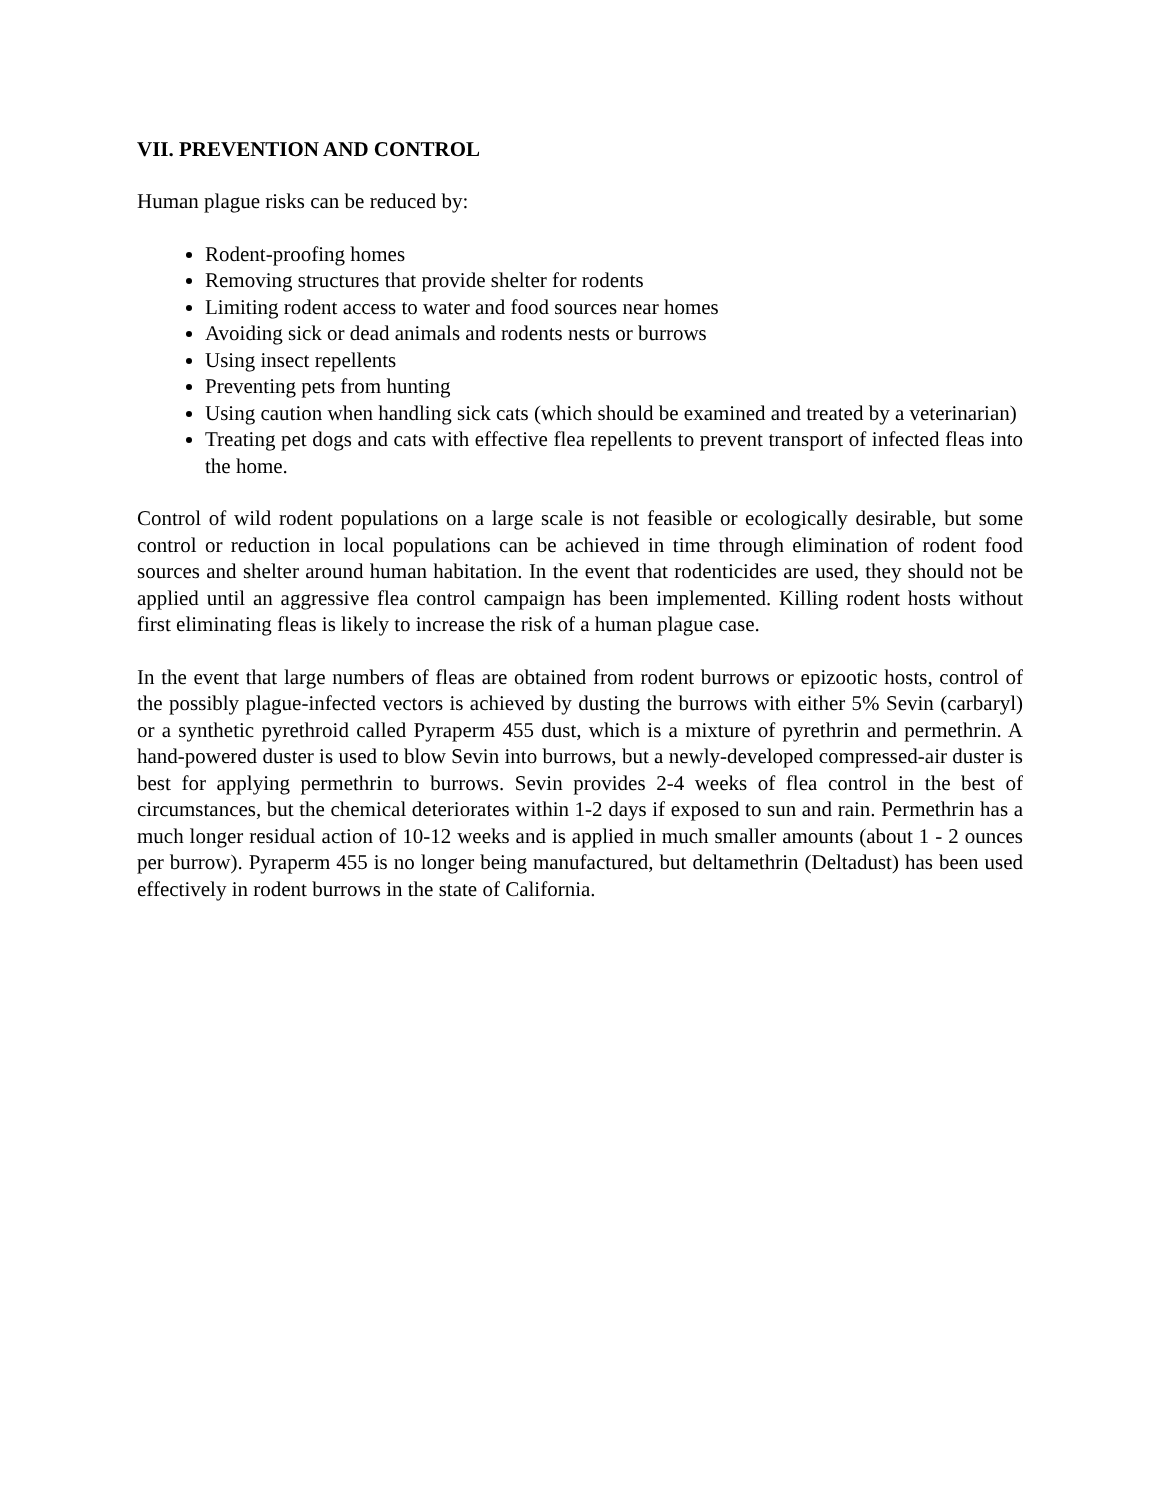VII. PREVENTION AND CONTROL
Human plague risks can be reduced by:
Rodent-proofing homes
Removing structures that provide shelter for rodents
Limiting rodent access to water and food sources near homes
Avoiding sick or dead animals and rodents nests or burrows
Using insect repellents
Preventing pets from hunting
Using caution when handling sick cats (which should be examined and treated by a veterinarian)
Treating pet dogs and cats with effective flea repellents to prevent transport of infected fleas into the home.
Control of wild rodent populations on a large scale is not feasible or ecologically desirable, but some control or reduction in local populations can be achieved in time through elimination of rodent food sources and shelter around human habitation. In the event that rodenticides are used, they should not be applied until an aggressive flea control campaign has been implemented. Killing rodent hosts without first eliminating fleas is likely to increase the risk of a human plague case.
In the event that large numbers of fleas are obtained from rodent burrows or epizootic hosts, control of the possibly plague-infected vectors is achieved by dusting the burrows with either 5% Sevin (carbaryl) or a synthetic pyrethroid called Pyraperm 455 dust, which is a mixture of pyrethrin and permethrin. A hand-powered duster is used to blow Sevin into burrows, but a newly-developed compressed-air duster is best for applying permethrin to burrows. Sevin provides 2-4 weeks of flea control in the best of circumstances, but the chemical deteriorates within 1-2 days if exposed to sun and rain. Permethrin has a much longer residual action of 10-12 weeks and is applied in much smaller amounts (about 1 - 2 ounces per burrow). Pyraperm 455 is no longer being manufactured, but deltamethrin (Deltadust) has been used effectively in rodent burrows in the state of California.